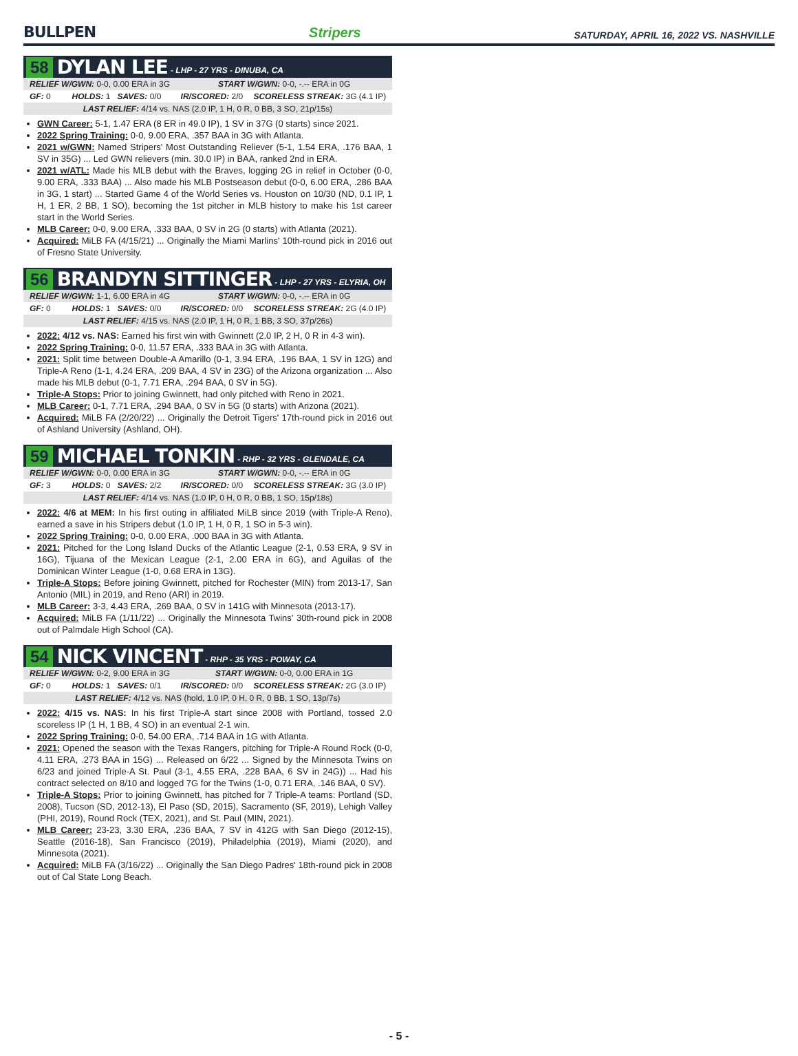BULLPEN
Stripers SATURDAY, APRIL 16, 2022 VS. NASHVILLE
58 DYLAN LEE - LHP - 27 YRS - DINUBA, CA
| RELIEF W/GWN: 0-0, 0.00 ERA in 3G | | START W/GWN: 0-0, -.-- ERA in 0G | |
| GF: 0 | HOLDS: 1 SAVES: 0/0 | IR/SCORED: 2/0 | SCORELESS STREAK: 3G (4.1 IP) |
| LAST RELIEF: 4/14 vs. NAS (2.0 IP, 1 H, 0 R, 0 BB, 3 SO, 21p/15s) | | | |
GWN Career: 5-1, 1.47 ERA (8 ER in 49.0 IP), 1 SV in 37G (0 starts) since 2021.
2022 Spring Training: 0-0, 9.00 ERA, .357 BAA in 3G with Atlanta.
2021 w/GWN: Named Stripers' Most Outstanding Reliever (5-1, 1.54 ERA, .176 BAA, 1 SV in 35G) ... Led GWN relievers (min. 30.0 IP) in BAA, ranked 2nd in ERA.
2021 w/ATL: Made his MLB debut with the Braves, logging 2G in relief in October (0-0, 9.00 ERA, .333 BAA) ... Also made his MLB Postseason debut (0-0, 6.00 ERA, .286 BAA in 3G, 1 start) ... Started Game 4 of the World Series vs. Houston on 10/30 (ND, 0.1 IP, 1 H, 1 ER, 2 BB, 1 SO), becoming the 1st pitcher in MLB history to make his 1st career start in the World Series.
MLB Career: 0-0, 9.00 ERA, .333 BAA, 0 SV in 2G (0 starts) with Atlanta (2021).
Acquired: MiLB FA (4/15/21) ... Originally the Miami Marlins' 10th-round pick in 2016 out of Fresno State University.
56 BRANDYN SITTINGER - LHP - 27 YRS - ELYRIA, OH
| RELIEF W/GWN: 1-1, 6.00 ERA in 4G | | START W/GWN: 0-0, -.-- ERA in 0G | |
| GF: 0 | HOLDS: 1 SAVES: 0/0 | IR/SCORED: 0/0 | SCORELESS STREAK: 2G (4.0 IP) |
| LAST RELIEF: 4/15 vs. NAS (2.0 IP, 1 H, 0 R, 1 BB, 3 SO, 37p/26s) | | | |
2022: 4/12 vs. NAS: Earned his first win with Gwinnett (2.0 IP, 2 H, 0 R in 4-3 win).
2022 Spring Training: 0-0, 11.57 ERA, .333 BAA in 3G with Atlanta.
2021: Split time between Double-A Amarillo (0-1, 3.94 ERA, .196 BAA, 1 SV in 12G) and Triple-A Reno (1-1, 4.24 ERA, .209 BAA, 4 SV in 23G) of the Arizona organization ... Also made his MLB debut (0-1, 7.71 ERA, .294 BAA, 0 SV in 5G).
Triple-A Stops: Prior to joining Gwinnett, had only pitched with Reno in 2021.
MLB Career: 0-1, 7.71 ERA, .294 BAA, 0 SV in 5G (0 starts) with Arizona (2021).
Acquired: MiLB FA (2/20/22) ... Originally the Detroit Tigers' 17th-round pick in 2016 out of Ashland University (Ashland, OH).
59 MICHAEL TONKIN - RHP - 32 YRS - GLENDALE, CA
| RELIEF W/GWN: 0-0, 0.00 ERA in 3G | | START W/GWN: 0-0, -.-- ERA in 0G | |
| GF: 3 | HOLDS: 0 SAVES: 2/2 | IR/SCORED: 0/0 | SCORELESS STREAK: 3G (3.0 IP) |
| LAST RELIEF: 4/14 vs. NAS (1.0 IP, 0 H, 0 R, 0 BB, 1 SO, 15p/18s) | | | |
2022: 4/6 at MEM: In his first outing in affiliated MiLB since 2019 (with Triple-A Reno), earned a save in his Stripers debut (1.0 IP, 1 H, 0 R, 1 SO in 5-3 win).
2022 Spring Training: 0-0, 0.00 ERA, .000 BAA in 3G with Atlanta.
2021: Pitched for the Long Island Ducks of the Atlantic League (2-1, 0.53 ERA, 9 SV in 16G), Tijuana of the Mexican League (2-1, 2.00 ERA in 6G), and Aguilas of the Dominican Winter League (1-0, 0.68 ERA in 13G).
Triple-A Stops: Before joining Gwinnett, pitched for Rochester (MIN) from 2013-17, San Antonio (MIL) in 2019, and Reno (ARI) in 2019.
MLB Career: 3-3, 4.43 ERA, .269 BAA, 0 SV in 141G with Minnesota (2013-17).
Acquired: MiLB FA (1/11/22) ... Originally the Minnesota Twins' 30th-round pick in 2008 out of Palmdale High School (CA).
54 NICK VINCENT - RHP - 35 YRS - POWAY, CA
| RELIEF W/GWN: 0-2, 9.00 ERA in 3G | | START W/GWN: 0-0, 0.00 ERA in 1G | |
| GF: 0 | HOLDS: 1 SAVES: 0/1 | IR/SCORED: 0/0 | SCORELESS STREAK: 2G (3.0 IP) |
| LAST RELIEF: 4/12 vs. NAS (hold, 1.0 IP, 0 H, 0 R, 0 BB, 1 SO, 13p/7s) | | | |
2022: 4/15 vs. NAS: In his first Triple-A start since 2008 with Portland, tossed 2.0 scoreless IP (1 H, 1 BB, 4 SO) in an eventual 2-1 win.
2022 Spring Training: 0-0, 54.00 ERA, .714 BAA in 1G with Atlanta.
2021: Opened the season with the Texas Rangers, pitching for Triple-A Round Rock (0-0, 4.11 ERA, .273 BAA in 15G) ... Released on 6/22 ... Signed by the Minnesota Twins on 6/23 and joined Triple-A St. Paul (3-1, 4.55 ERA, .228 BAA, 6 SV in 24G)) ... Had his contract selected on 8/10 and logged 7G for the Twins (1-0, 0.71 ERA, .146 BAA, 0 SV).
Triple-A Stops: Prior to joining Gwinnett, has pitched for 7 Triple-A teams: Portland (SD, 2008), Tucson (SD, 2012-13), El Paso (SD, 2015), Sacramento (SF, 2019), Lehigh Valley (PHI, 2019), Round Rock (TEX, 2021), and St. Paul (MIN, 2021).
MLB Career: 23-23, 3.30 ERA, .236 BAA, 7 SV in 412G with San Diego (2012-15), Seattle (2016-18), San Francisco (2019), Philadelphia (2019), Miami (2020), and Minnesota (2021).
Acquired: MiLB FA (3/16/22) ... Originally the San Diego Padres' 18th-round pick in 2008 out of Cal State Long Beach.
- 5 -